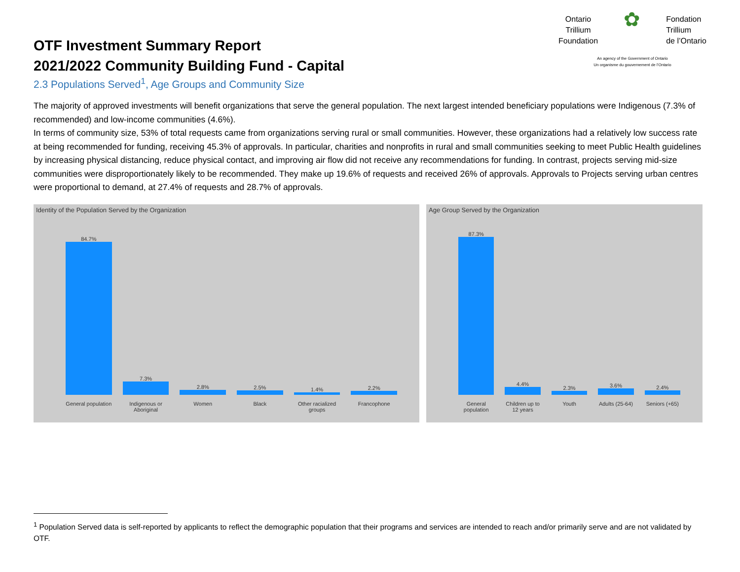OTF Investment Summary Report
2021/2022 Community Building Fund - Capital
2.3 Populations Served<sup>1</sup>, Age Groups and Community Size
Ontario
Trillium
Foundation ✿ Fondation
Trillium
de l’Ontario
An agency of the Government of Ontario
Un organisme du gouvernement de l’Ontario
The majority of approved investments will benefit organizations that serve the general population. The next largest intended beneficiary populations were Indigenous (7.3% of recommended) and low-income communities (4.6%).
In terms of community size, 53% of total requests came from organizations serving rural or small communities. However, these organizations had a relatively low success rate at being recommended for funding, receiving 45.3% of approvals. In particular, charities and nonprofits in rural and small communities seeking to meet Public Health guidelines by increasing physical distancing, reduce physical contact, and improving air flow did not receive any recommendations for funding. In contrast, projects serving mid-size communities were disproportionately likely to be recommended. They make up 19.6% of requests and received 26% of approvals. Approvals to Projects serving urban centres were proportional to demand, at 27.4% of requests and 28.7% of approvals.
Identity of the Population Served by the Organization
84.7%
General population
7.3%
Indigenous or Aboriginal
2.8%
Women
2.5%
Black
1.4%
Other racialized groups
2.2%
Francophone
Age Group Served by the Organization
87.3%
General population
4.4%
Children up to 12 years
2.3%
Youth
3.6%
Adults (25-64)
2.4%
Seniors (+65)
<sup>1</sup> Population Served data is self-reported by applicants to reflect the demographic population that their programs and services are intended to reach and/or primarily serve and are not validated by OTF.